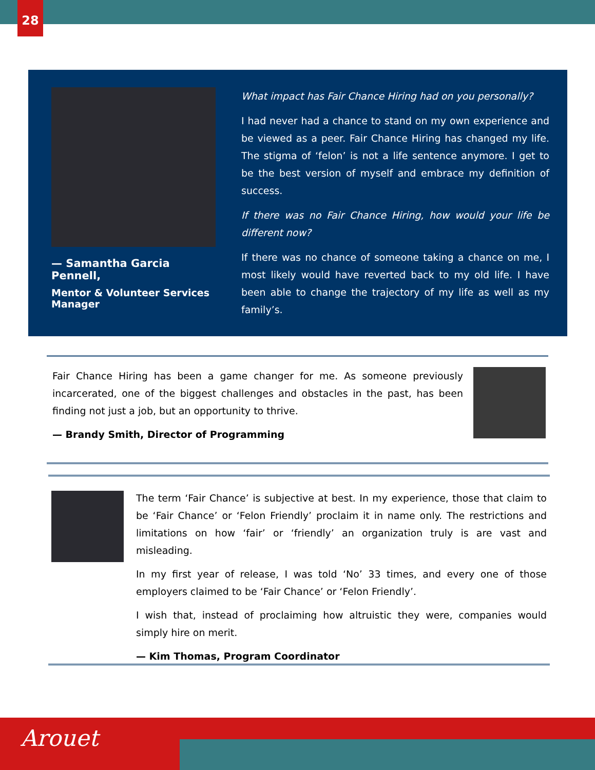28
— Samantha Garcia Pennell,
Mentor & Volunteer Services Manager
What impact has Fair Chance Hiring had on you personally?
I had never had a chance to stand on my own experience and be viewed as a peer. Fair Chance Hiring has changed my life. The stigma of ‘felon’ is not a life sentence anymore. I get to be the best version of myself and embrace my definition of success.
If there was no Fair Chance Hiring, how would your life be different now?
If there was no chance of someone taking a chance on me, I most likely would have reverted back to my old life. I have been able to change the trajectory of my life as well as my family’s.
Fair Chance Hiring has been a game changer for me. As someone previously incarcerated, one of the biggest challenges and obstacles in the past, has been finding not just a job, but an opportunity to thrive.
— Brandy Smith, Director of Programming
The term ‘Fair Chance’ is subjective at best. In my experience, those that claim to be ‘Fair Chance’ or ‘Felon Friendly’ proclaim it in name only. The restrictions and limitations on how ‘fair’ or ‘friendly’ an organization truly is are vast and misleading.
In my first year of release, I was told ‘No’ 33 times, and every one of those employers claimed to be ‘Fair Chance’ or ‘Felon Friendly’.
I wish that, instead of proclaiming how altruistic they were, companies would simply hire on merit.
— Kim Thomas, Program Coordinator
Arouet